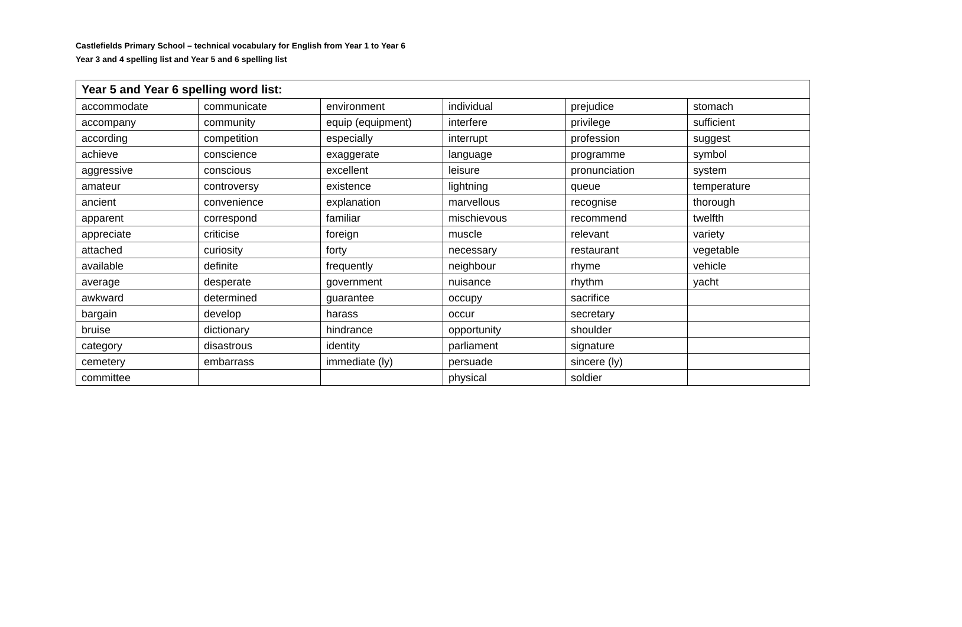Castlefields Primary School – technical vocabulary for English from Year 1 to Year 6
Year 3 and 4 spelling list and Year 5 and 6 spelling list
| Year 5 and Year 6 spelling word list: | | | | | |
| --- | --- | --- | --- | --- | --- |
| accommodate | communicate | environment | individual | prejudice | stomach |
| accompany | community | equip (equipment) | interfere | privilege | sufficient |
| according | competition | especially | interrupt | profession | suggest |
| achieve | conscience | exaggerate | language | programme | symbol |
| aggressive | conscious | excellent | leisure | pronunciation | system |
| amateur | controversy | existence | lightning | queue | temperature |
| ancient | convenience | explanation | marvellous | recognise | thorough |
| apparent | correspond | familiar | mischievous | recommend | twelfth |
| appreciate | criticise | foreign | muscle | relevant | variety |
| attached | curiosity | forty | necessary | restaurant | vegetable |
| available | definite | frequently | neighbour | rhyme | vehicle |
| average | desperate | government | nuisance | rhythm | yacht |
| awkward | determined | guarantee | occupy | sacrifice | |
| bargain | develop | harass | occur | secretary | |
| bruise | dictionary | hindrance | opportunity | shoulder | |
| category | disastrous | identity | parliament | signature | |
| cemetery | embarrass | immediate (ly) | persuade | sincere (ly) | |
| committee | | | physical | soldier | |